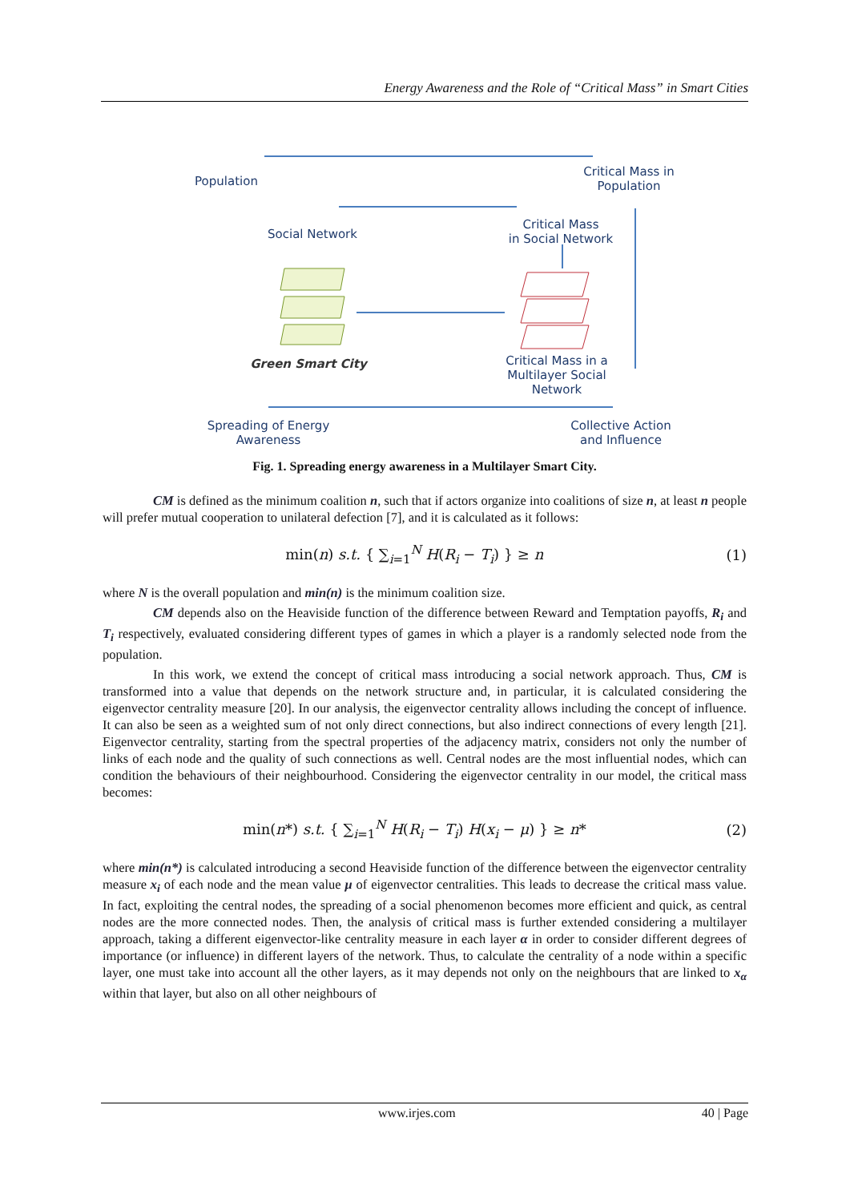Energy Awareness and the Role of “Critical Mass” in Smart Cities
Population
Critical Mass in
Population
Social Network
Critical Mass
in Social Network
Green Smart City
Critical Mass in a
Multilayer Social
Network
Spreading of Energy
Awareness
Collective Action
and Influence
Fig. 1. Spreading energy awareness in a Multilayer Smart City.
CM is defined as the minimum coalition n, such that if actors organize into coalitions of size n, at least n people will prefer mutual cooperation to unilateral defection [7], and it is calculated as it follows:
min(n) s.t. { ∑<sub>i=1</sub><sup>N</sup> H(R<sub>i</sub> − T<sub>i</sub>) } ≥ n (1)
where N is the overall population and min(n) is the minimum coalition size.
CM depends also on the Heaviside function of the difference between Reward and Temptation payoffs, R<sub>i</sub> and T<sub>i</sub> respectively, evaluated considering different types of games in which a player is a randomly selected node from the population.
In this work, we extend the concept of critical mass introducing a social network approach. Thus, CM is transformed into a value that depends on the network structure and, in particular, it is calculated considering the eigenvector centrality measure [20]. In our analysis, the eigenvector centrality allows including the concept of influence. It can also be seen as a weighted sum of not only direct connections, but also indirect connections of every length [21]. Eigenvector centrality, starting from the spectral properties of the adjacency matrix, considers not only the number of links of each node and the quality of such connections as well. Central nodes are the most influential nodes, which can condition the behaviours of their neighbourhood. Considering the eigenvector centrality in our model, the critical mass becomes:
min(n*) s.t. { ∑<sub>i=1</sub><sup>N</sup> H(R<sub>i</sub> − T<sub>i</sub>) H(x<sub>i</sub> − μ) } ≥ n* (2)
where min(n*) is calculated introducing a second Heaviside function of the difference between the eigenvector centrality measure x<sub>i</sub> of each node and the mean value μ of eigenvector centralities. This leads to decrease the critical mass value. In fact, exploiting the central nodes, the spreading of a social phenomenon becomes more efficient and quick, as central nodes are the more connected nodes. Then, the analysis of critical mass is further extended considering a multilayer approach, taking a different eigenvector-like centrality measure in each layer α in order to consider different degrees of importance (or influence) in different layers of the network. Thus, to calculate the centrality of a node within a specific layer, one must take into account all the other layers, as it may depends not only on the neighbours that are linked to x<sub>α</sub> within that layer, but also on all other neighbours of
www.irjes.com 40 | Page